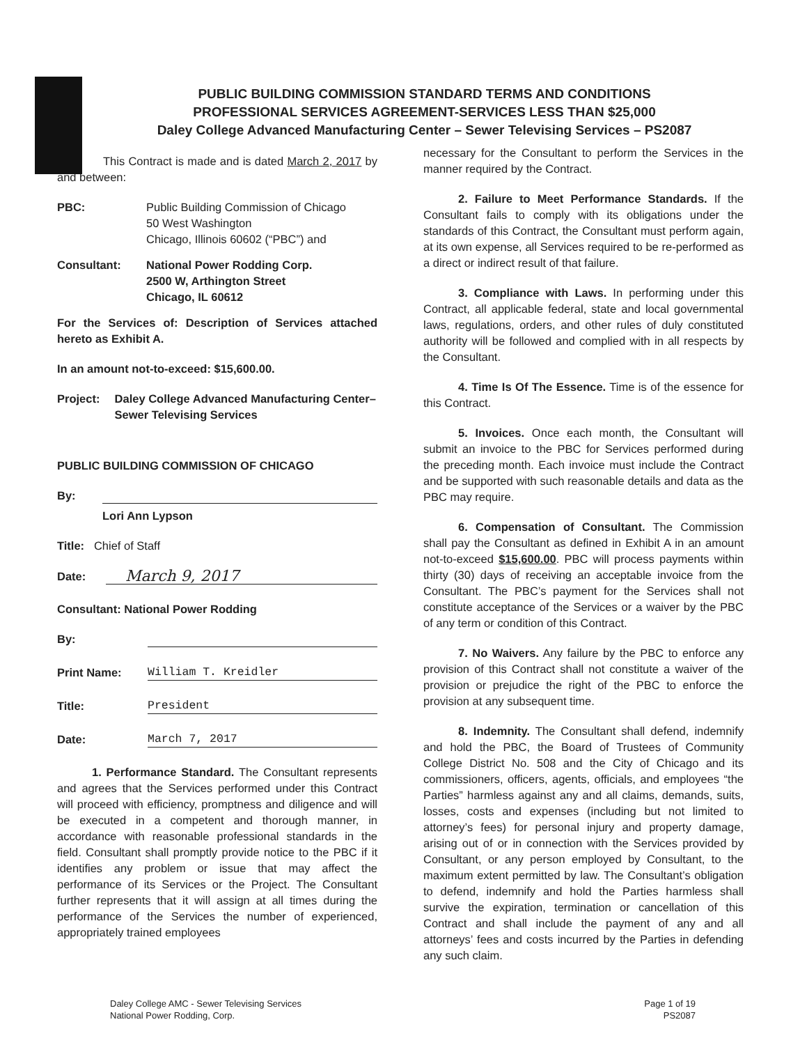PUBLIC BUILDING COMMISSION STANDARD TERMS AND CONDITIONS
PROFESSIONAL SERVICES AGREEMENT-SERVICES LESS THAN $25,000
Daley College Advanced Manufacturing Center – Sewer Televising Services – PS2087
This Contract is made and is dated March 2, 2017 by and between:
PBC: Public Building Commission of Chicago
50 West Washington
Chicago, Illinois 60602 (“PBC”) and
Consultant: National Power Rodding Corp.
2500 W, Arthington Street
Chicago, IL 60612
For the Services of: Description of Services attached hereto as Exhibit A.
In an amount not-to-exceed: $15,600.00.
Project: Daley College Advanced Manufacturing Center– Sewer Televising Services
PUBLIC BUILDING COMMISSION OF CHICAGO
By:
Lori Ann Lypson
Title: Chief of Staff
Date:
March 9, 2017
Consultant: National Power Rodding
By:
Print Name:
William T. Kreidler
Title:
President
Date:
March 7, 2017
1. Performance Standard. The Consultant represents and agrees that the Services performed under this Contract will proceed with efficiency, promptness and diligence and will be executed in a competent and thorough manner, in accordance with reasonable professional standards in the field. Consultant shall promptly provide notice to the PBC if it identifies any problem or issue that may affect the performance of its Services or the Project. The Consultant further represents that it will assign at all times during the performance of the Services the number of experienced, appropriately trained employees
necessary for the Consultant to perform the Services in the manner required by the Contract.
2. Failure to Meet Performance Standards. If the Consultant fails to comply with its obligations under the standards of this Contract, the Consultant must perform again, at its own expense, all Services required to be re-performed as a direct or indirect result of that failure.
3. Compliance with Laws. In performing under this Contract, all applicable federal, state and local governmental laws, regulations, orders, and other rules of duly constituted authority will be followed and complied with in all respects by the Consultant.
4. Time Is Of The Essence. Time is of the essence for this Contract.
5. Invoices. Once each month, the Consultant will submit an invoice to the PBC for Services performed during the preceding month. Each invoice must include the Contract and be supported with such reasonable details and data as the PBC may require.
6. Compensation of Consultant. The Commission shall pay the Consultant as defined in Exhibit A in an amount not-to-exceed $15,600.00. PBC will process payments within thirty (30) days of receiving an acceptable invoice from the Consultant. The PBC’s payment for the Services shall not constitute acceptance of the Services or a waiver by the PBC of any term or condition of this Contract.
7. No Waivers. Any failure by the PBC to enforce any provision of this Contract shall not constitute a waiver of the provision or prejudice the right of the PBC to enforce the provision at any subsequent time.
8. Indemnity. The Consultant shall defend, indemnify and hold the PBC, the Board of Trustees of Community College District No. 508 and the City of Chicago and its commissioners, officers, agents, officials, and employees “the Parties” harmless against any and all claims, demands, suits, losses, costs and expenses (including but not limited to attorney’s fees) for personal injury and property damage, arising out of or in connection with the Services provided by Consultant, or any person employed by Consultant, to the maximum extent permitted by law. The Consultant’s obligation to defend, indemnify and hold the Parties harmless shall survive the expiration, termination or cancellation of this Contract and shall include the payment of any and all attorneys’ fees and costs incurred by the Parties in defending any such claim.
Daley College AMC - Sewer Televising Services
National Power Rodding, Corp.
Page 1 of 19
PS2087